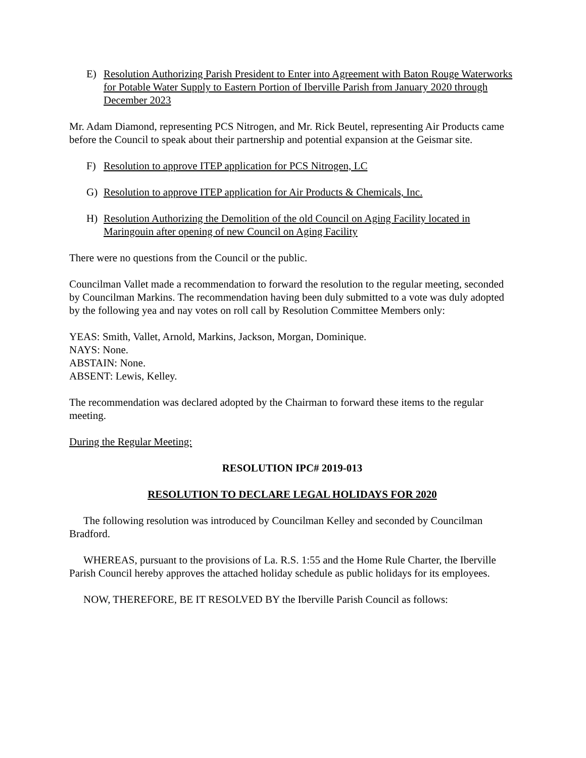E) Resolution Authorizing Parish President to Enter into Agreement with Baton Rouge Waterworks for Potable Water Supply to Eastern Portion of Iberville Parish from January 2020 through December 2023
Mr. Adam Diamond, representing PCS Nitrogen, and Mr. Rick Beutel, representing Air Products came before the Council to speak about their partnership and potential expansion at the Geismar site.
F) Resolution to approve ITEP application for PCS Nitrogen, LC
G) Resolution to approve ITEP application for Air Products & Chemicals, Inc.
H) Resolution Authorizing the Demolition of the old Council on Aging Facility located in Maringouin after opening of new Council on Aging Facility
There were no questions from the Council or the public.
Councilman Vallet made a recommendation to forward the resolution to the regular meeting, seconded by Councilman Markins. The recommendation having been duly submitted to a vote was duly adopted by the following yea and nay votes on roll call by Resolution Committee Members only:
YEAS: Smith, Vallet, Arnold, Markins, Jackson, Morgan, Dominique.
NAYS: None.
ABSTAIN: None.
ABSENT: Lewis, Kelley.
The recommendation was declared adopted by the Chairman to forward these items to the regular meeting.
During the Regular Meeting:
RESOLUTION IPC# 2019-013
RESOLUTION TO DECLARE LEGAL HOLIDAYS FOR 2020
The following resolution was introduced by Councilman Kelley and seconded by Councilman Bradford.
WHEREAS, pursuant to the provisions of La. R.S. 1:55 and the Home Rule Charter, the Iberville Parish Council hereby approves the attached holiday schedule as public holidays for its employees.
NOW, THEREFORE, BE IT RESOLVED BY the Iberville Parish Council as follows: